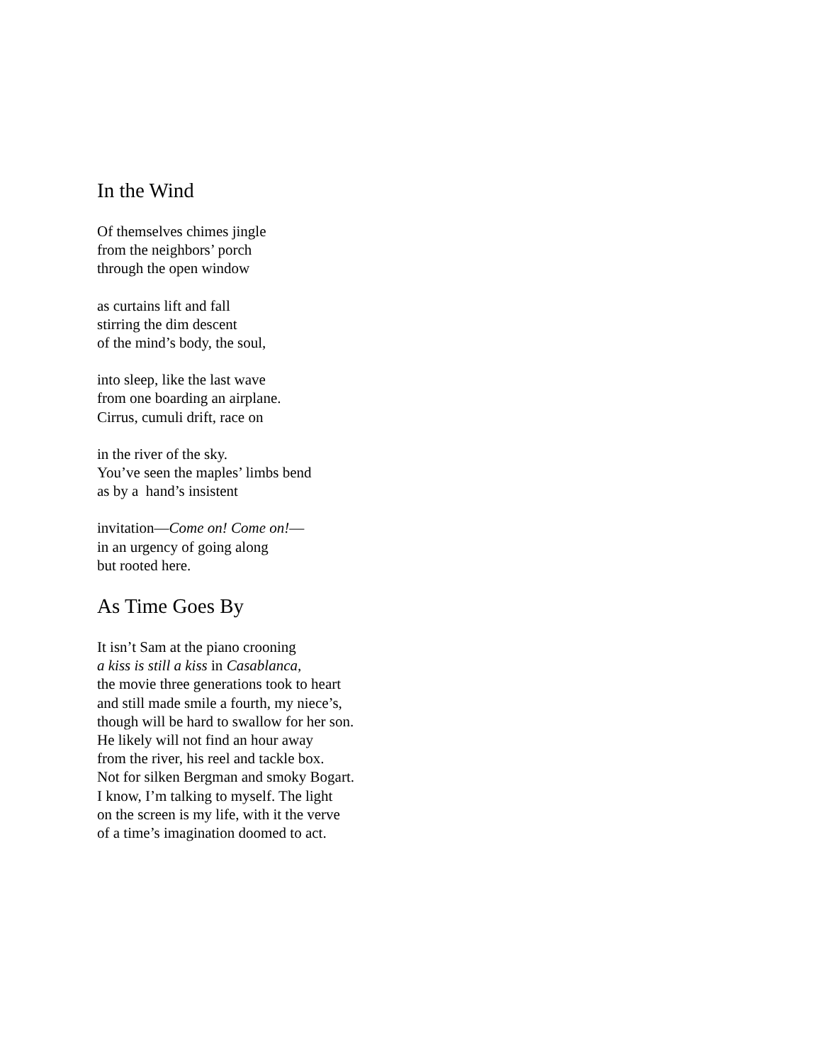In the Wind
Of themselves chimes jingle
from the neighbors’ porch
through the open window
as curtains lift and fall
stirring the dim descent
of the mind’s body, the soul,
into sleep, like the last wave
from one boarding an airplane.
Cirrus, cumuli drift, race on
in the river of the sky.
You’ve seen the maples’ limbs bend
as by a hand’s insistent
invitation—Come on! Come on!—
in an urgency of going along
but rooted here.
As Time Goes By
It isn’t Sam at the piano crooning
a kiss is still a kiss in Casablanca,
the movie three generations took to heart
and still made smile a fourth, my niece’s,
though will be hard to swallow for her son.
He likely will not find an hour away
from the river, his reel and tackle box.
Not for silken Bergman and smoky Bogart.
I know, I’m talking to myself. The light
on the screen is my life, with it the verve
of a time’s imagination doomed to act.